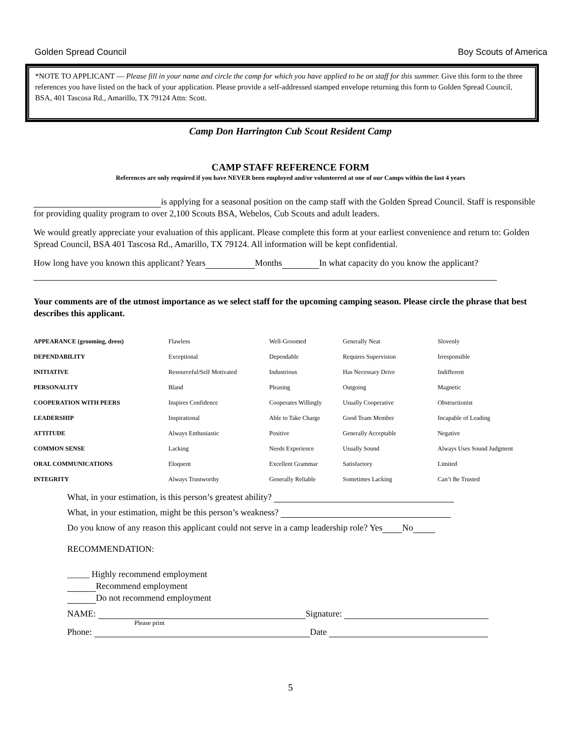Golden Spread Council Boy Scouts of America
*NOTE TO APPLICANT — Please fill in your name and circle the camp for which you have applied to be on staff for this summer. Give this form to the three references you have listed on the back of your application. Please provide a self-addressed stamped envelope returning this form to Golden Spread Council, BSA, 401 Tascosa Rd., Amarillo, TX 79124 Attn: Scott.
Camp Don Harrington Cub Scout Resident Camp
CAMP STAFF REFERENCE FORM
References are only required if you have NEVER been employed and/or volunteered at one of our Camps within the last 4 years
is applying for a seasonal position on the camp staff with the Golden Spread Council. Staff is responsible for providing quality program to over 2,100 Scouts BSA, Webelos, Cub Scouts and adult leaders.
We would greatly appreciate your evaluation of this applicant. Please complete this form at your earliest convenience and return to: Golden Spread Council, BSA 401 Tascosa Rd., Amarillo, TX 79124. All information will be kept confidential.
How long have you known this applicant? Years Months In what capacity do you know the applicant?
Your comments are of the utmost importance as we select staff for the upcoming camping season. Please circle the phrase that best describes this applicant.
| APPEARANCE (grooming, dress) | Flawless | Well-Groomed | Generally Neat | Slovenly |
| DEPENDABILITY | Exceptional | Dependable | Requires Supervision | Irresponsible |
| INITIATIVE | Resourceful/Self Motivated | Industrious | Has Necessary Drive | Indifferent |
| PERSONALITY | Bland | Pleasing | Outgoing | Magnetic |
| COOPERATION WITH PEERS | Inspires Confidence | Cooperates Willingly | Usually Cooperative | Obstructionist |
| LEADERSHIP | Inspirational | Able to Take Charge | Good Team Member | Incapable of Leading |
| ATTITUDE | Always Enthusiastic | Positive | Generally Acceptable | Negative |
| COMMON SENSE | Lacking | Needs Experience | Usually Sound | Always Uses Sound Judgment |
| ORAL COMMUNICATIONS | Eloquent | Excellent Grammar | Satisfactory | Limited |
| INTEGRITY | Always Trustworthy | Generally Reliable | Sometimes Lacking | Can’t Be Trusted |
What, in your estimation, is this person’s greatest ability?
What, in your estimation, might be this person’s weakness?
Do you know of any reason this applicant could not serve in a camp leadership role? Yes No
RECOMMENDATION:
_____ Highly recommend employment
Recommend employment
Do not recommend employment
NAME: Signature:
Please print
Phone: Date
5